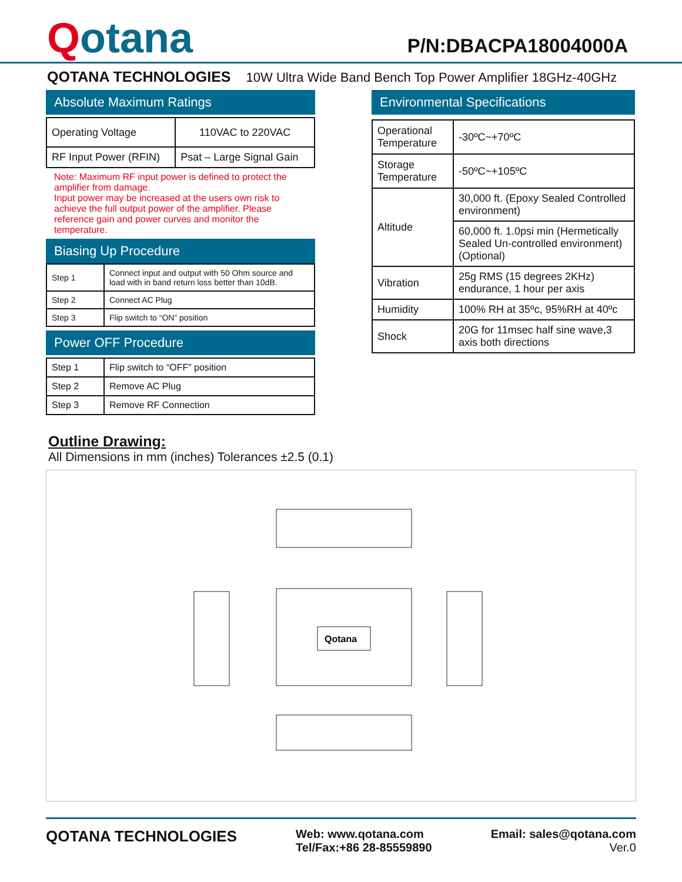Qotana
P/N:DBACPA18004000A
QOTANA TECHNOLOGIES 10W Ultra Wide Band Bench Top Power Amplifier 18GHz-40GHz
Absolute Maximum Ratings
| Operating Voltage | 110VAC to 220VAC |
| RF Input Power (RFIN) | Psat – Large Signal Gain |
Note: Maximum RF input power is defined to protect the amplifier from damage.
Input power may be increased at the users own risk to achieve the full output power of the amplifier. Please reference gain and power curves and monitor the temperature.
Biasing Up Procedure
| Step 1 | Connect input and output with 50 Ohm source and load with in band return loss better than 10dB. |
| Step 2 | Connect AC Plug |
| Step 3 | Flip switch to “ON” position |
Power OFF Procedure
| Step 1 | Flip switch to “OFF” position |
| Step 2 | Remove AC Plug |
| Step 3 | Remove RF Connection |
Environmental Specifications
| Operational Temperature | -30ºC~+70ºC |
| Storage Temperature | -50ºC~+105ºC |
| Altitude | 30,000 ft. (Epoxy Sealed Controlled environment) |
| | 60,000 ft. 1.0psi min (Hermetically Sealed Un-controlled environment) (Optional) |
| Vibration | 25g RMS (15 degrees 2KHz) endurance, 1 hour per axis |
| Humidity | 100% RH at 35ºc, 95%RH at 40ºc |
| Shock | 20G for 11msec half sine wave,3 axis both directions |
Outline Drawing:
All Dimensions in mm (inches) Tolerances ±2.5 (0.1)
Qotana
QOTANA TECHNOLOGIES
Web: www.qotana.com
Tel/Fax:+86 28-85559890
Email: sales@qotana.com
Ver.0